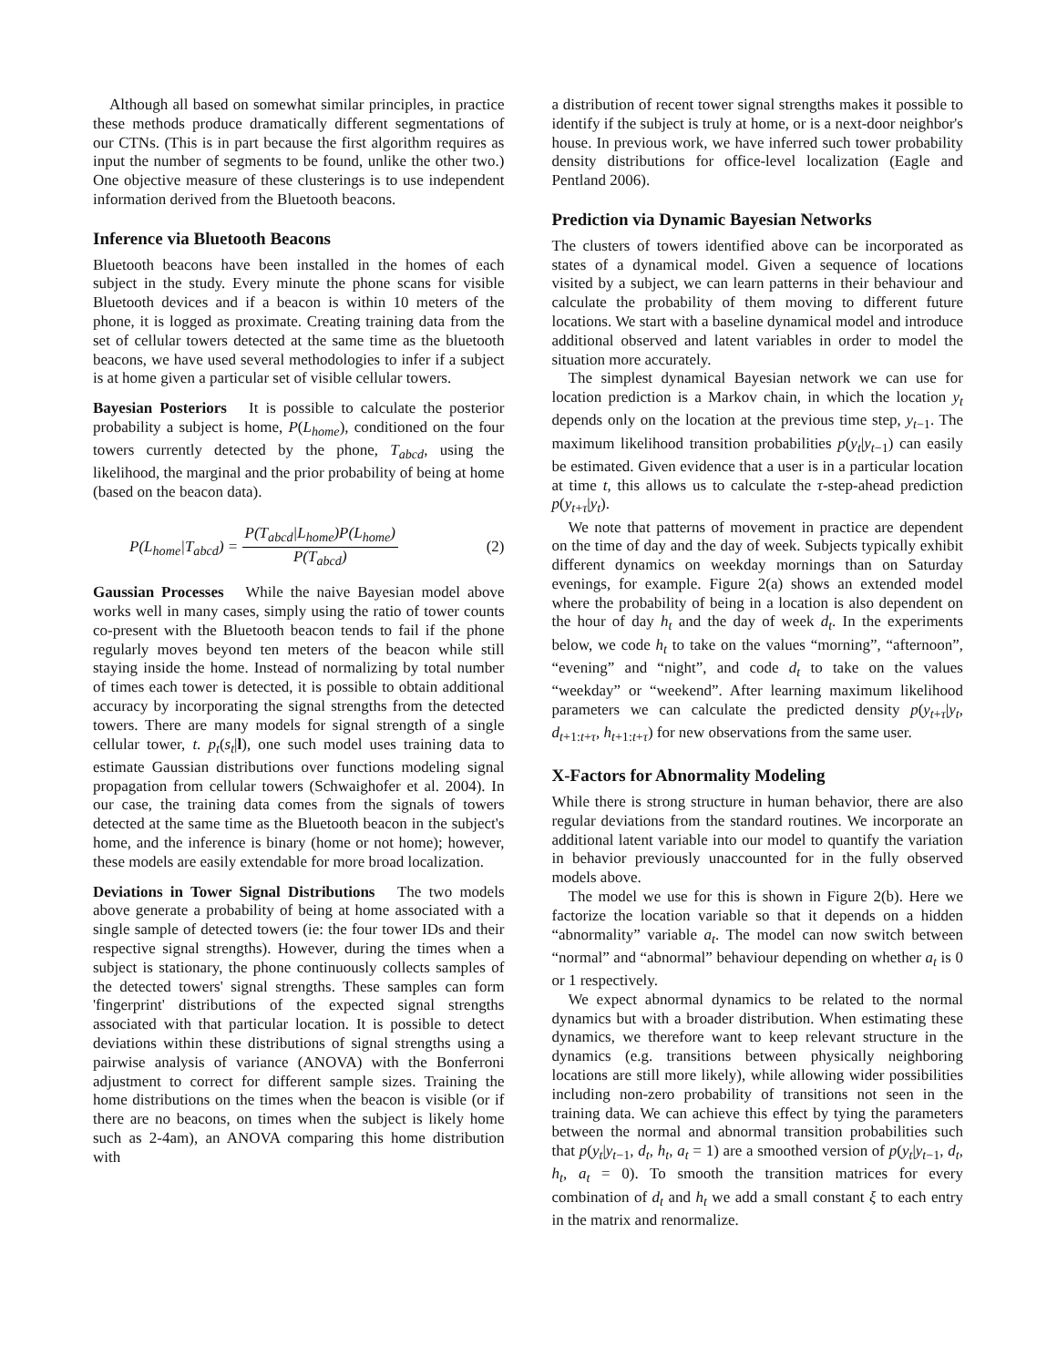Although all based on somewhat similar principles, in practice these methods produce dramatically different segmentations of our CTNs. (This is in part because the first algorithm requires as input the number of segments to be found, unlike the other two.) One objective measure of these clusterings is to use independent information derived from the Bluetooth beacons.
Inference via Bluetooth Beacons
Bluetooth beacons have been installed in the homes of each subject in the study. Every minute the phone scans for visible Bluetooth devices and if a beacon is within 10 meters of the phone, it is logged as proximate. Creating training data from the set of cellular towers detected at the same time as the bluetooth beacons, we have used several methodologies to infer if a subject is at home given a particular set of visible cellular towers.
Bayesian Posteriors It is possible to calculate the posterior probability a subject is home, P(L<sub>home</sub>), conditioned on the four towers currently detected by the phone, T<sub>abcd</sub>, using the likelihood, the marginal and the prior probability of being at home (based on the beacon data).
P(L<sub>home</sub>|T<sub>abcd</sub>) = P(T<sub>abcd</sub>|L<sub>home</sub>)P(L<sub>home</sub>) P(T<sub>abcd</sub>) (2)
Gaussian Processes While the naive Bayesian model above works well in many cases, simply using the ratio of tower counts co-present with the Bluetooth beacon tends to fail if the phone regularly moves beyond ten meters of the beacon while still staying inside the home. Instead of normalizing by total number of times each tower is detected, it is possible to obtain additional accuracy by incorporating the signal strengths from the detected towers. There are many models for signal strength of a single cellular tower, t. p<sub>t</sub>(s<sub>t</sub>|l), one such model uses training data to estimate Gaussian distributions over functions modeling signal propagation from cellular towers (Schwaighofer et al. 2004). In our case, the training data comes from the signals of towers detected at the same time as the Bluetooth beacon in the subject's home, and the inference is binary (home or not home); however, these models are easily extendable for more broad localization.
Deviations in Tower Signal Distributions The two models above generate a probability of being at home associated with a single sample of detected towers (ie: the four tower IDs and their respective signal strengths). However, during the times when a subject is stationary, the phone continuously collects samples of the detected towers' signal strengths. These samples can form 'fingerprint' distributions of the expected signal strengths associated with that particular location. It is possible to detect deviations within these distributions of signal strengths using a pairwise analysis of variance (ANOVA) with the Bonferroni adjustment to correct for different sample sizes. Training the home distributions on the times when the beacon is visible (or if there are no beacons, on times when the subject is likely home such as 2-4am), an ANOVA comparing this home distribution with
a distribution of recent tower signal strengths makes it possible to identify if the subject is truly at home, or is a next-door neighbor's house. In previous work, we have inferred such tower probability density distributions for office-level localization (Eagle and Pentland 2006).
Prediction via Dynamic Bayesian Networks
The clusters of towers identified above can be incorporated as states of a dynamical model. Given a sequence of locations visited by a subject, we can learn patterns in their behaviour and calculate the probability of them moving to different future locations. We start with a baseline dynamical model and introduce additional observed and latent variables in order to model the situation more accurately.
The simplest dynamical Bayesian network we can use for location prediction is a Markov chain, in which the location y<sub>t</sub> depends only on the location at the previous time step, y<sub>t−1</sub>. The maximum likelihood transition probabilities p(y<sub>t</sub>|y<sub>t−1</sub>) can easily be estimated. Given evidence that a user is in a particular location at time t, this allows us to calculate the τ-step-ahead prediction p(y<sub>t+τ</sub>|y<sub>t</sub>).
We note that patterns of movement in practice are dependent on the time of day and the day of week. Subjects typically exhibit different dynamics on weekday mornings than on Saturday evenings, for example. Figure 2(a) shows an extended model where the probability of being in a location is also dependent on the hour of day h<sub>t</sub> and the day of week d<sub>t</sub>. In the experiments below, we code h<sub>t</sub> to take on the values “morning”, “afternoon”, “evening” and “night”, and code d<sub>t</sub> to take on the values “weekday” or “weekend”. After learning maximum likelihood parameters we can calculate the predicted density p(y<sub>t+τ</sub>|y<sub>t</sub>, d<sub>t+1:t+τ</sub>, h<sub>t+1:t+τ</sub>) for new observations from the same user.
X-Factors for Abnormality Modeling
While there is strong structure in human behavior, there are also regular deviations from the standard routines. We incorporate an additional latent variable into our model to quantify the variation in behavior previously unaccounted for in the fully observed models above.
The model we use for this is shown in Figure 2(b). Here we factorize the location variable so that it depends on a hidden “abnormality” variable a<sub>t</sub>. The model can now switch between “normal” and “abnormal” behaviour depending on whether a<sub>t</sub> is 0 or 1 respectively.
We expect abnormal dynamics to be related to the normal dynamics but with a broader distribution. When estimating these dynamics, we therefore want to keep relevant structure in the dynamics (e.g. transitions between physically neighboring locations are still more likely), while allowing wider possibilities including non-zero probability of transitions not seen in the training data. We can achieve this effect by tying the parameters between the normal and abnormal transition probabilities such that p(y<sub>t</sub>|y<sub>t−1</sub>, d<sub>t</sub>, h<sub>t</sub>, a<sub>t</sub> = 1) are a smoothed version of p(y<sub>t</sub>|y<sub>t−1</sub>, d<sub>t</sub>, h<sub>t</sub>, a<sub>t</sub> = 0). To smooth the transition matrices for every combination of d<sub>t</sub> and h<sub>t</sub> we add a small constant ξ to each entry in the matrix and renormalize.